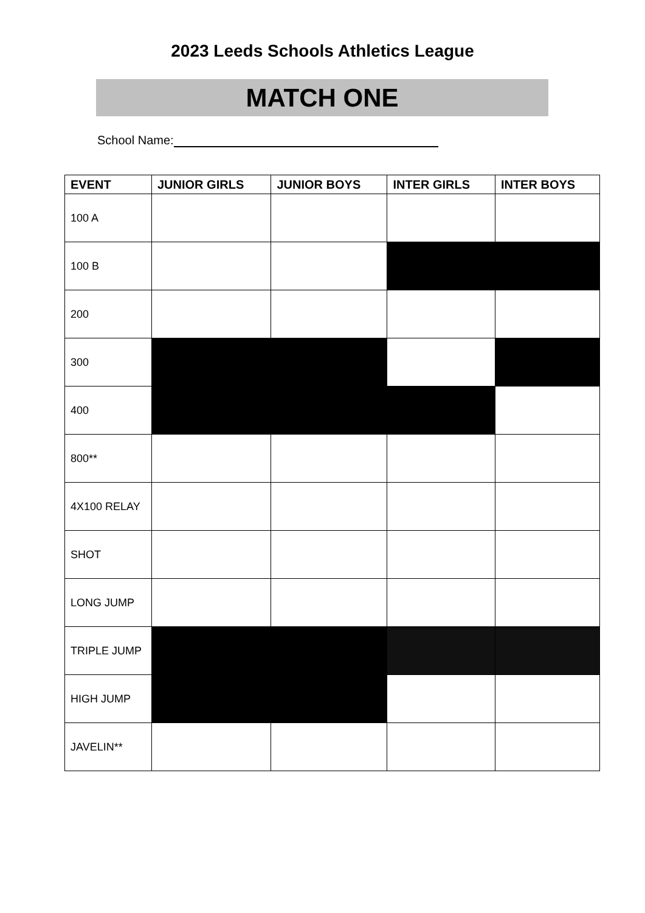2023 Leeds Schools Athletics League
MATCH ONE
School Name:
| EVENT | JUNIOR GIRLS | JUNIOR BOYS | INTER GIRLS | INTER BOYS |
| --- | --- | --- | --- | --- |
| 100 A | | | | |
| 100 B | | | | |
| 200 | | | | |
| 300 | | | | |
| 400 | | | | |
| 800** | | | | |
| 4X100 RELAY | | | | |
| SHOT | | | | |
| LONG JUMP | | | | |
| TRIPLE JUMP | | | | |
| HIGH JUMP | | | | |
| JAVELIN** | | | | |